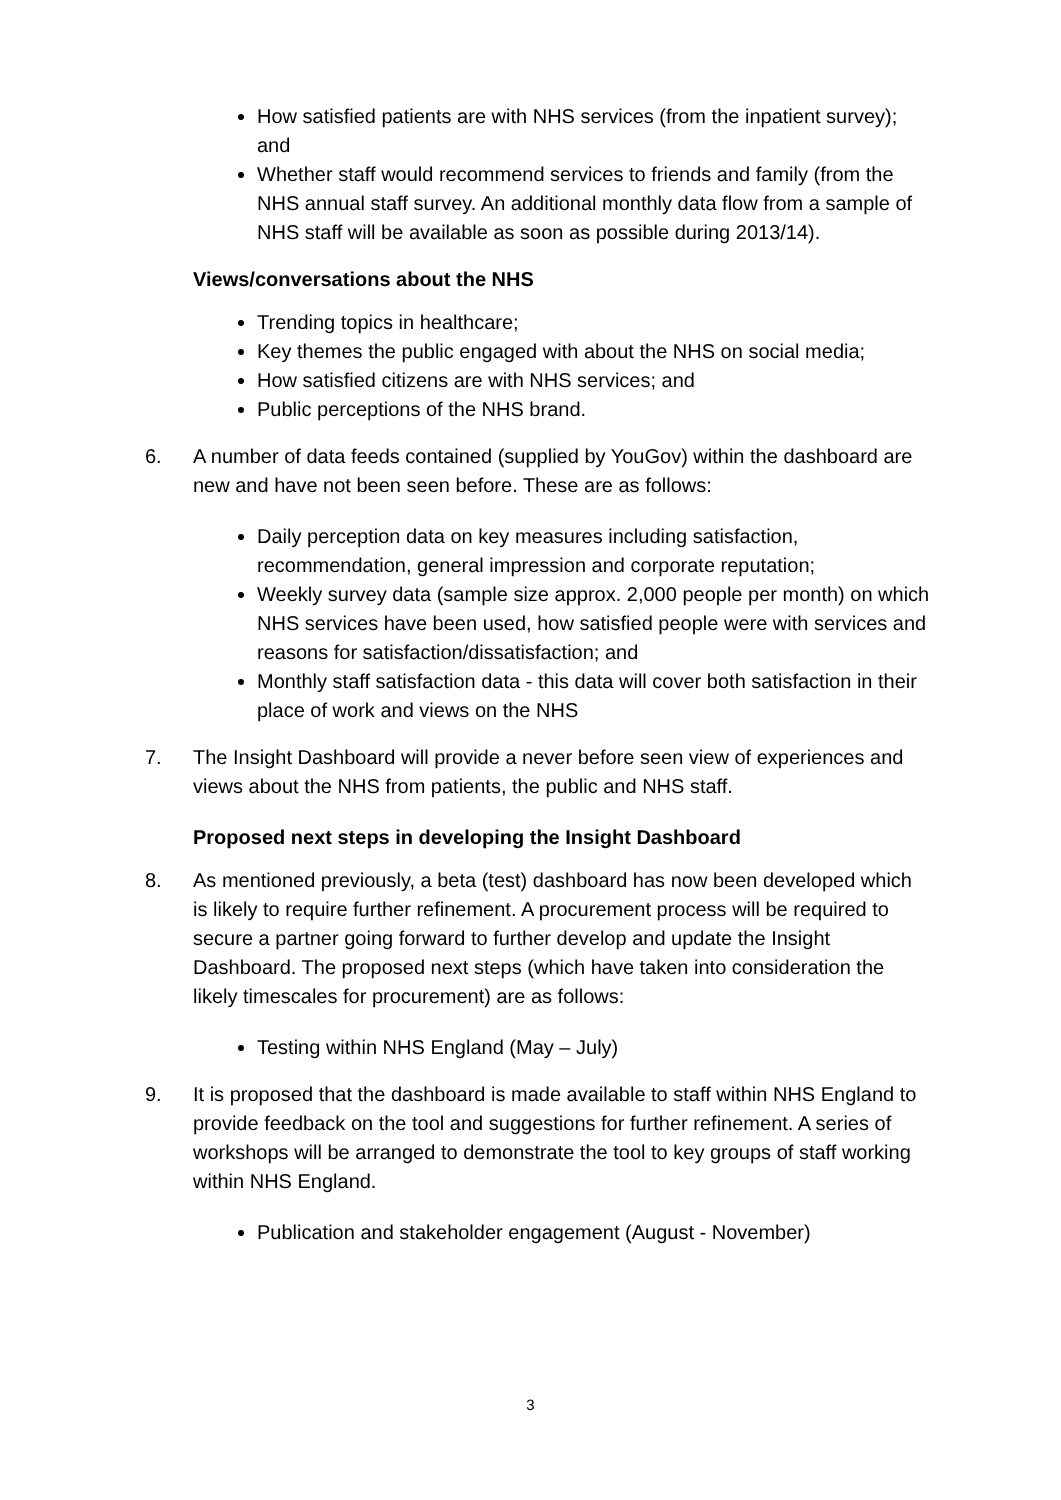How satisfied patients are with NHS services (from the inpatient survey); and
Whether staff would recommend services to friends and family (from the NHS annual staff survey. An additional monthly data flow from a sample of NHS staff will be available as soon as possible during 2013/14).
Views/conversations about the NHS
Trending topics in healthcare;
Key themes the public engaged with about the NHS on social media;
How satisfied citizens are with NHS services; and
Public perceptions of the NHS brand.
6. A number of data feeds contained (supplied by YouGov) within the dashboard are new and have not been seen before. These are as follows:
Daily perception data on key measures including satisfaction, recommendation, general impression and corporate reputation;
Weekly survey data (sample size approx. 2,000 people per month) on which NHS services have been used, how satisfied people were with services and reasons for satisfaction/dissatisfaction; and
Monthly staff satisfaction data - this data will cover both satisfaction in their place of work and views on the NHS
7. The Insight Dashboard will provide a never before seen view of experiences and views about the NHS from patients, the public and NHS staff.
Proposed next steps in developing the Insight Dashboard
8. As mentioned previously, a beta (test) dashboard has now been developed which is likely to require further refinement. A procurement process will be required to secure a partner going forward to further develop and update the Insight Dashboard. The proposed next steps (which have taken into consideration the likely timescales for procurement) are as follows:
Testing within NHS England (May – July)
9. It is proposed that the dashboard is made available to staff within NHS England to provide feedback on the tool and suggestions for further refinement. A series of workshops will be arranged to demonstrate the tool to key groups of staff working within NHS England.
Publication and stakeholder engagement (August - November)
3